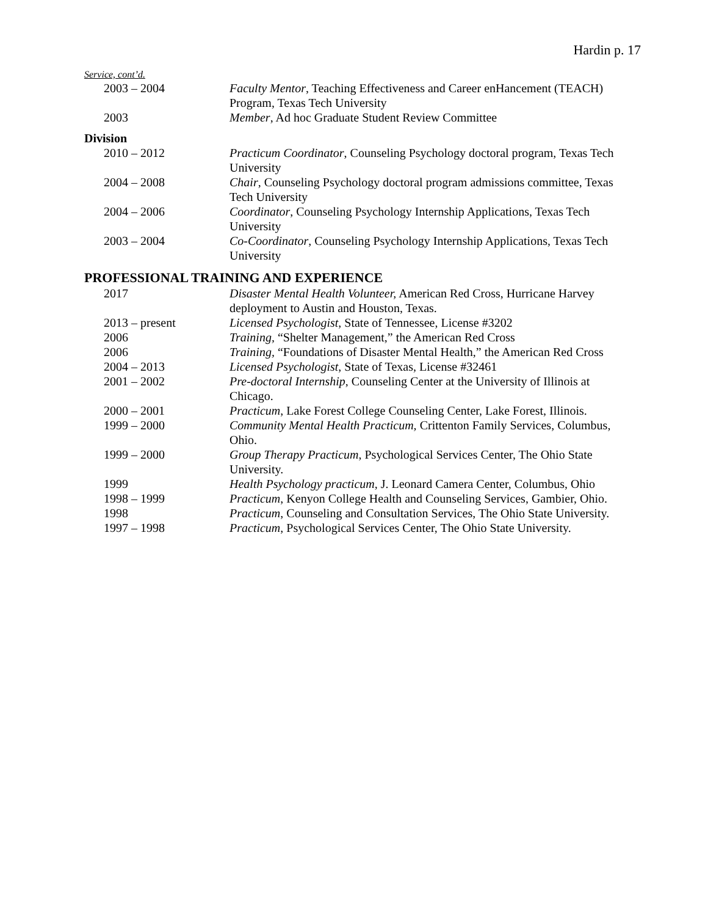Hardin p. 17
Service, cont’d.
2003 – 2004 Faculty Mentor, Teaching Effectiveness and Career enHancement (TEACH) Program, Texas Tech University
2003 Member, Ad hoc Graduate Student Review Committee
Division
2010 – 2012 Practicum Coordinator, Counseling Psychology doctoral program, Texas Tech University
2004 – 2008 Chair, Counseling Psychology doctoral program admissions committee, Texas Tech University
2004 – 2006 Coordinator, Counseling Psychology Internship Applications, Texas Tech University
2003 – 2004 Co-Coordinator, Counseling Psychology Internship Applications, Texas Tech University
PROFESSIONAL TRAINING AND EXPERIENCE
2017 Disaster Mental Health Volunteer, American Red Cross, Hurricane Harvey deployment to Austin and Houston, Texas.
2013 – present Licensed Psychologist, State of Tennessee, License #3202
2006 Training, “Shelter Management,” the American Red Cross
2006 Training, “Foundations of Disaster Mental Health,” the American Red Cross
2004 – 2013 Licensed Psychologist, State of Texas, License #32461
2001 – 2002 Pre-doctoral Internship, Counseling Center at the University of Illinois at Chicago.
2000 – 2001 Practicum, Lake Forest College Counseling Center, Lake Forest, Illinois.
1999 – 2000 Community Mental Health Practicum, Crittenton Family Services, Columbus, Ohio.
1999 – 2000 Group Therapy Practicum, Psychological Services Center, The Ohio State University.
1999 Health Psychology practicum, J. Leonard Camera Center, Columbus, Ohio
1998 – 1999 Practicum, Kenyon College Health and Counseling Services, Gambier, Ohio.
1998 Practicum, Counseling and Consultation Services, The Ohio State University.
1997 – 1998 Practicum, Psychological Services Center, The Ohio State University.